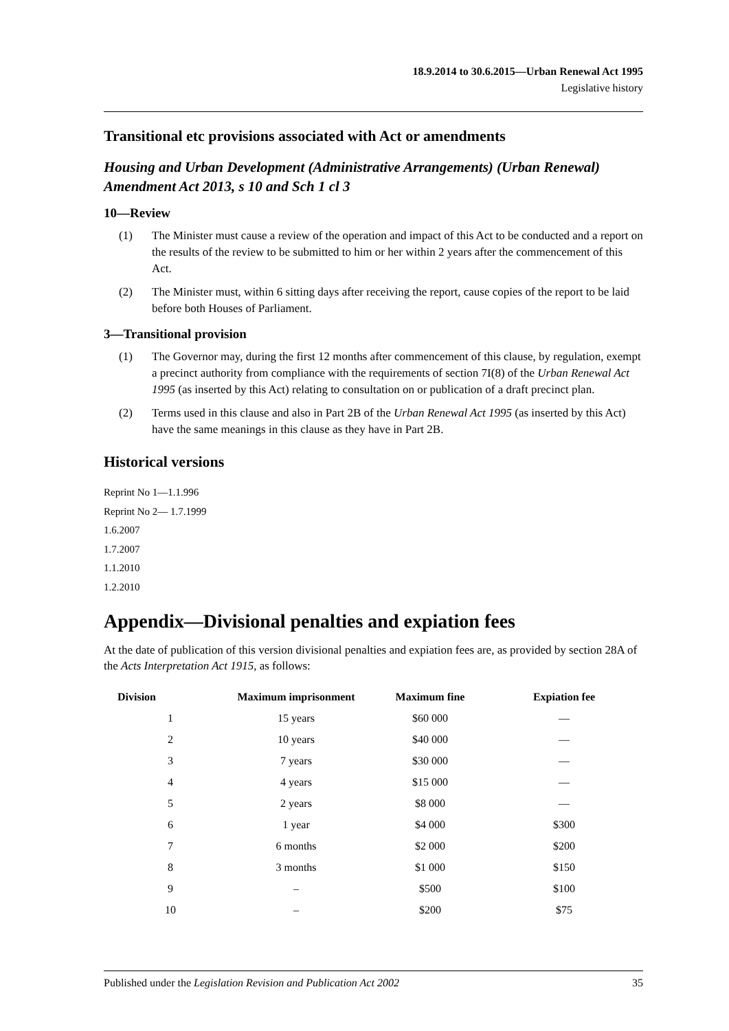18.9.2014 to 30.6.2015—Urban Renewal Act 1995
Legislative history
Transitional etc provisions associated with Act or amendments
Housing and Urban Development (Administrative Arrangements) (Urban Renewal) Amendment Act 2013, s 10 and Sch 1 cl 3
10—Review
(1) The Minister must cause a review of the operation and impact of this Act to be conducted and a report on the results of the review to be submitted to him or her within 2 years after the commencement of this Act.
(2) The Minister must, within 6 sitting days after receiving the report, cause copies of the report to be laid before both Houses of Parliament.
3—Transitional provision
(1) The Governor may, during the first 12 months after commencement of this clause, by regulation, exempt a precinct authority from compliance with the requirements of section 7I(8) of the Urban Renewal Act 1995 (as inserted by this Act) relating to consultation on or publication of a draft precinct plan.
(2) Terms used in this clause and also in Part 2B of the Urban Renewal Act 1995 (as inserted by this Act) have the same meanings in this clause as they have in Part 2B.
Historical versions
Reprint No 1—1.1.996
Reprint No 2— 1.7.1999
1.6.2007
1.7.2007
1.1.2010
1.2.2010
Appendix—Divisional penalties and expiation fees
At the date of publication of this version divisional penalties and expiation fees are, as provided by section 28A of the Acts Interpretation Act 1915, as follows:
| Division | Maximum imprisonment | Maximum fine | Expiation fee |
| --- | --- | --- | --- |
| 1 | 15 years | $60 000 | — |
| 2 | 10 years | $40 000 | — |
| 3 | 7 years | $30 000 | — |
| 4 | 4 years | $15 000 | — |
| 5 | 2 years | $8 000 | — |
| 6 | 1 year | $4 000 | $300 |
| 7 | 6 months | $2 000 | $200 |
| 8 | 3 months | $1 000 | $150 |
| 9 | – | $500 | $100 |
| 10 | – | $200 | $75 |
Published under the Legislation Revision and Publication Act 2002 35